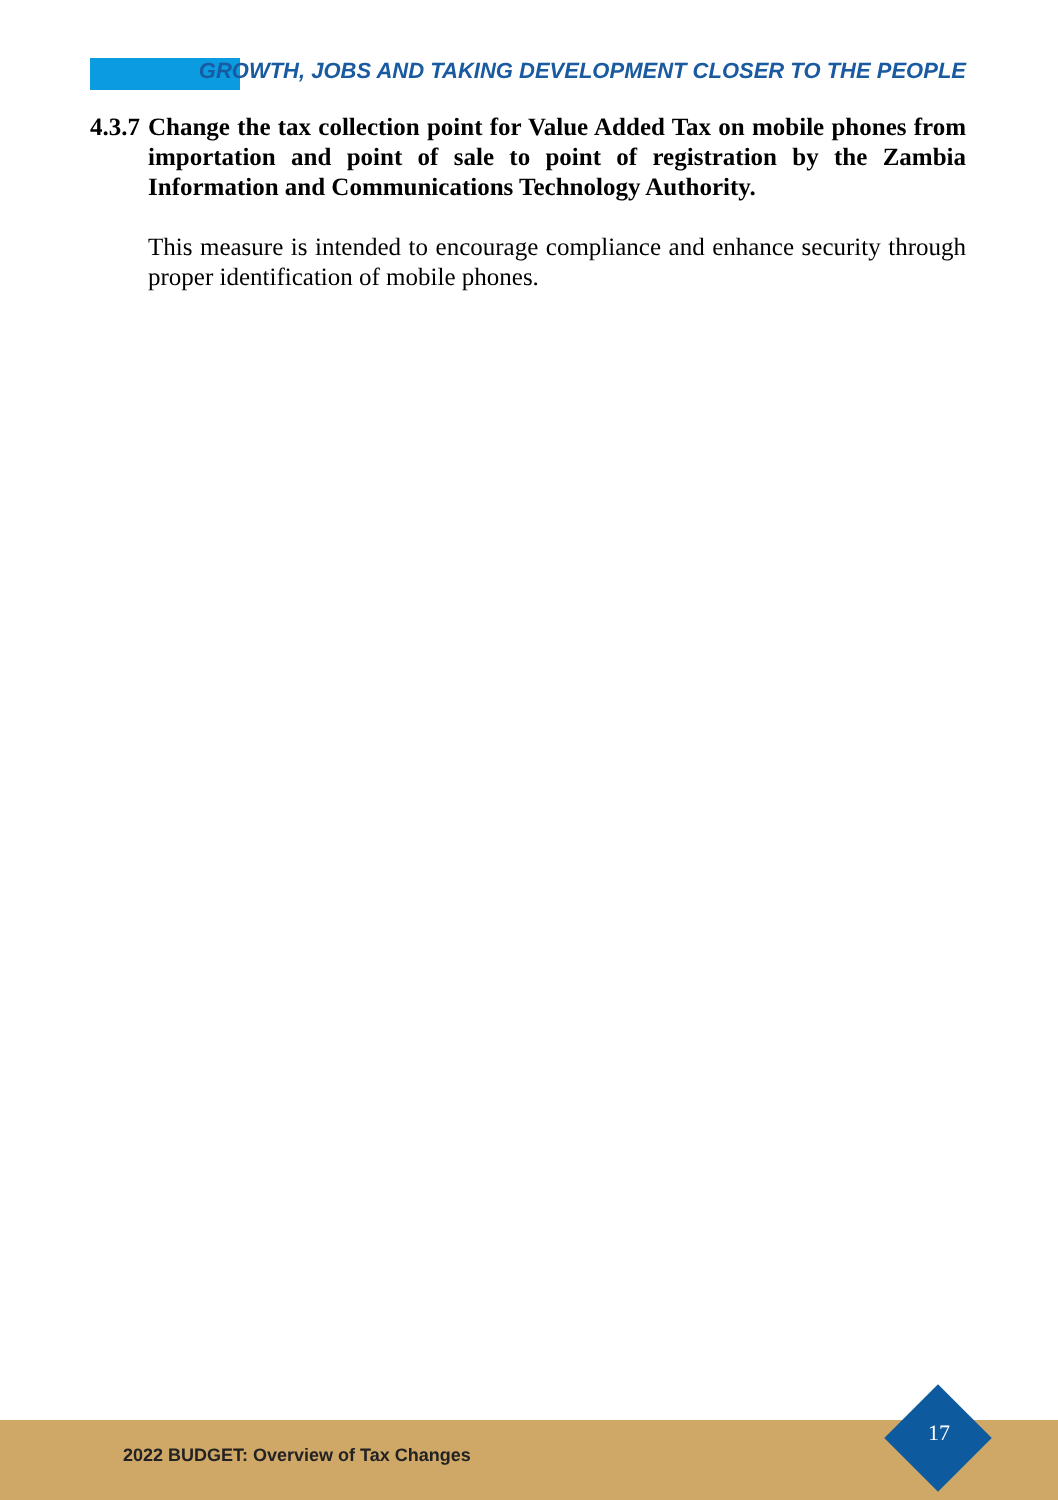GROWTH, JOBS AND TAKING DEVELOPMENT CLOSER TO THE PEOPLE
4.3.7
Change the tax collection point for Value Added Tax on mobile phones from importation and point of sale to point of registration by the Zambia Information and Communications Technology Authority.
This measure is intended to encourage compliance and enhance security through proper identification of mobile phones.
2022 BUDGET: Overview of Tax Changes
17